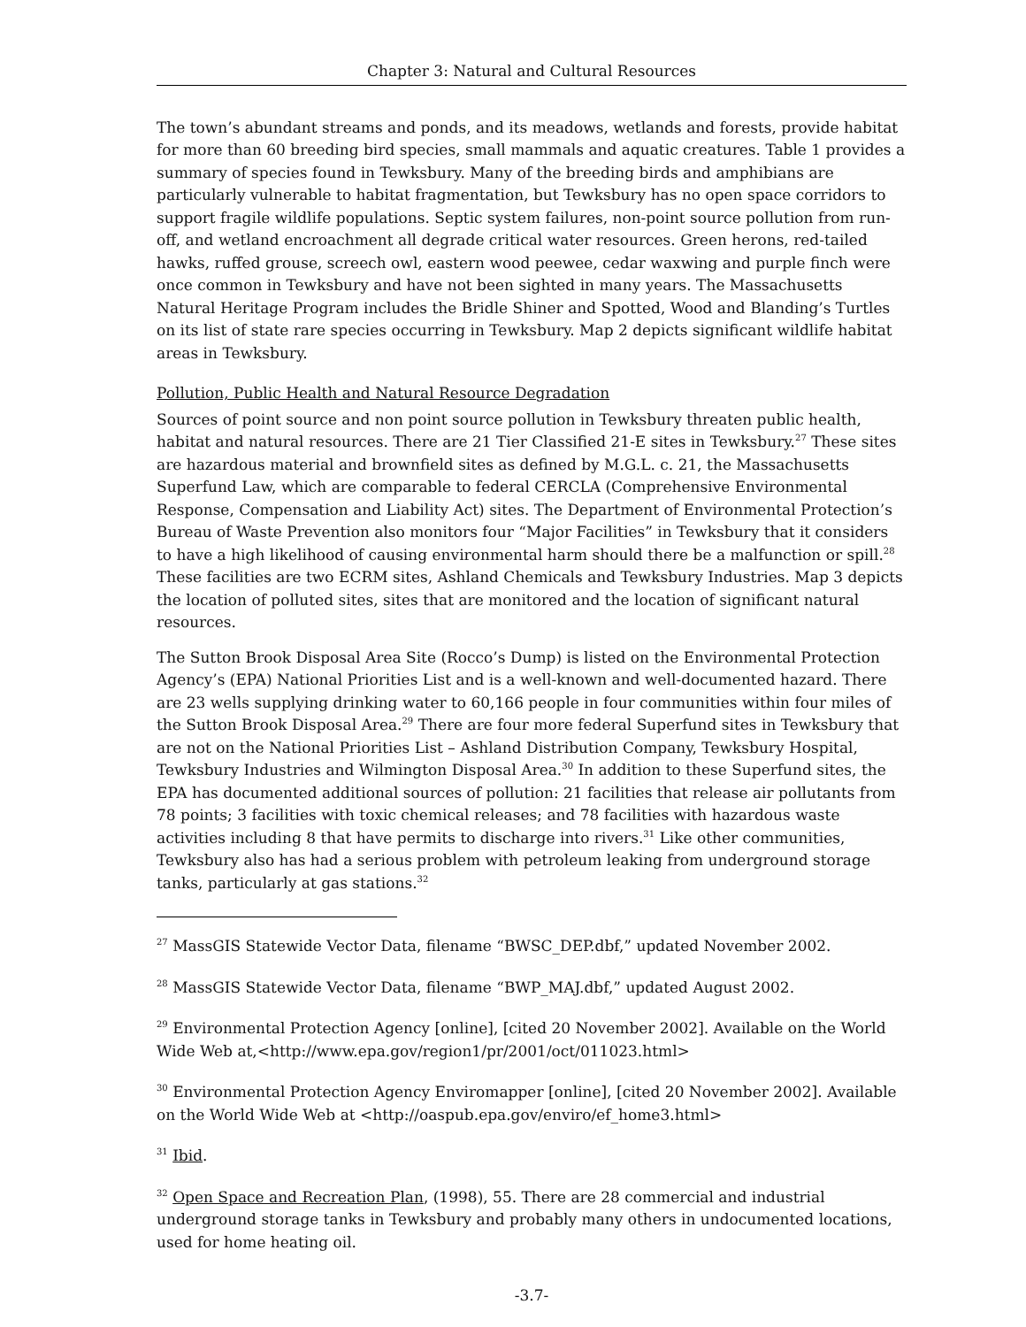Chapter 3: Natural and Cultural Resources
The town’s abundant streams and ponds, and its meadows, wetlands and forests, provide habitat for more than 60 breeding bird species, small mammals and aquatic creatures. Table 1 provides a summary of species found in Tewksbury. Many of the breeding birds and amphibians are particularly vulnerable to habitat fragmentation, but Tewksbury has no open space corridors to support fragile wildlife populations. Septic system failures, non-point source pollution from run-off, and wetland encroachment all degrade critical water resources. Green herons, red-tailed hawks, ruffed grouse, screech owl, eastern wood peewee, cedar waxwing and purple finch were once common in Tewksbury and have not been sighted in many years. The Massachusetts Natural Heritage Program includes the Bridle Shiner and Spotted, Wood and Blanding’s Turtles on its list of state rare species occurring in Tewksbury. Map 2 depicts significant wildlife habitat areas in Tewksbury.
Pollution, Public Health and Natural Resource Degradation
Sources of point source and non point source pollution in Tewksbury threaten public health, habitat and natural resources. There are 21 Tier Classified 21-E sites in Tewksbury.<sup>27</sup> These sites are hazardous material and brownfield sites as defined by M.G.L. c. 21, the Massachusetts Superfund Law, which are comparable to federal CERCLA (Comprehensive Environmental Response, Compensation and Liability Act) sites. The Department of Environmental Protection’s Bureau of Waste Prevention also monitors four “Major Facilities” in Tewksbury that it considers to have a high likelihood of causing environmental harm should there be a malfunction or spill.<sup>28</sup> These facilities are two ECRM sites, Ashland Chemicals and Tewksbury Industries. Map 3 depicts the location of polluted sites, sites that are monitored and the location of significant natural resources.
The Sutton Brook Disposal Area Site (Rocco’s Dump) is listed on the Environmental Protection Agency’s (EPA) National Priorities List and is a well-known and well-documented hazard. There are 23 wells supplying drinking water to 60,166 people in four communities within four miles of the Sutton Brook Disposal Area.<sup>29</sup> There are four more federal Superfund sites in Tewksbury that are not on the National Priorities List – Ashland Distribution Company, Tewksbury Hospital, Tewksbury Industries and Wilmington Disposal Area.<sup>30</sup> In addition to these Superfund sites, the EPA has documented additional sources of pollution: 21 facilities that release air pollutants from 78 points; 3 facilities with toxic chemical releases; and 78 facilities with hazardous waste activities including 8 that have permits to discharge into rivers.<sup>31</sup> Like other communities, Tewksbury also has had a serious problem with petroleum leaking from underground storage tanks, particularly at gas stations.<sup>32</sup>
<sup>27</sup> MassGIS Statewide Vector Data, filename “BWSC_DEP.dbf,” updated November 2002.
<sup>28</sup> MassGIS Statewide Vector Data, filename “BWP_MAJ.dbf,” updated August 2002.
<sup>29</sup> Environmental Protection Agency [online], [cited 20 November 2002]. Available on the World Wide Web at,<http://www.epa.gov/region1/pr/2001/oct/011023.html>
<sup>30</sup> Environmental Protection Agency Enviromapper [online], [cited 20 November 2002]. Available on the World Wide Web at <http://oaspub.epa.gov/enviro/ef_home3.html>
<sup>31</sup> Ibid.
<sup>32</sup> Open Space and Recreation Plan, (1998), 55. There are 28 commercial and industrial underground storage tanks in Tewksbury and probably many others in undocumented locations, used for home heating oil.
-3.7-